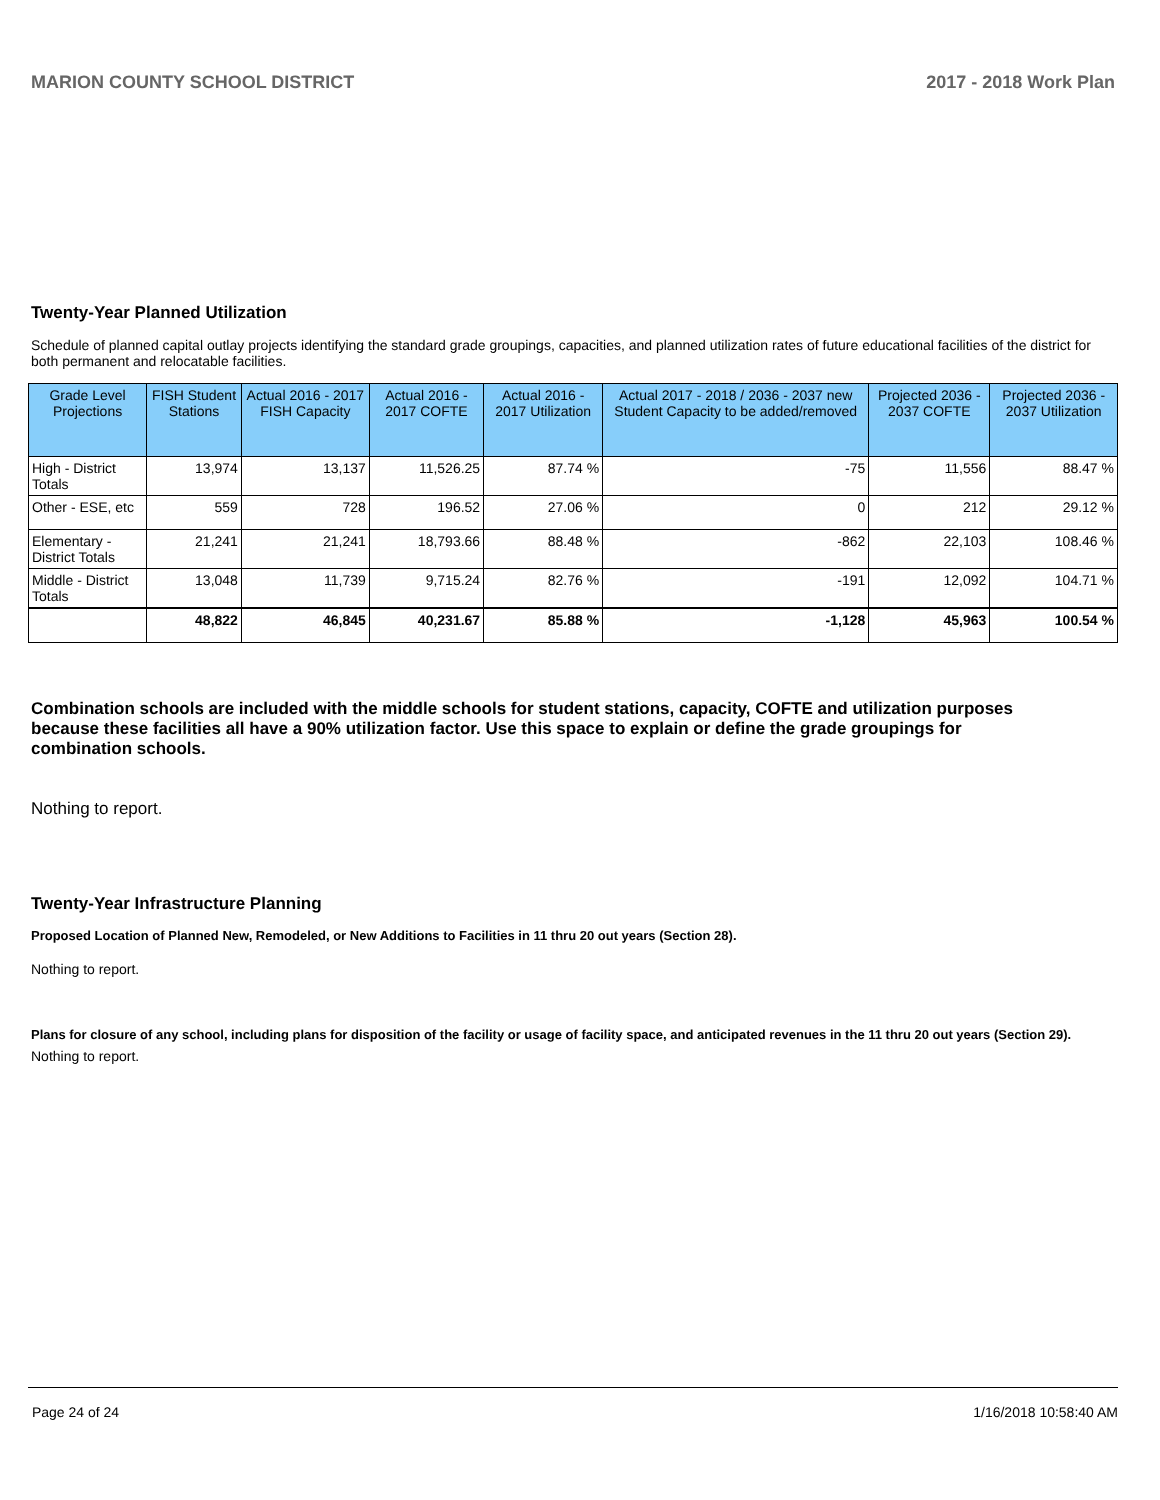MARION COUNTY SCHOOL DISTRICT 2017 - 2018 Work Plan
Twenty-Year Planned Utilization
Schedule of planned capital outlay projects identifying the standard grade groupings, capacities, and planned utilization rates of future educational facilities of the district for both permanent and relocatable facilities.
| Grade Level Projections | FISH Student Stations | Actual 2016 - 2017 FISH Capacity | Actual 2016 - 2017 COFTE | Actual 2016 - 2017 Utilization | Actual 2017 - 2018 / 2036 - 2037 new Student Capacity to be added/removed | Projected 2036 - 2037 COFTE | Projected 2036 - 2037 Utilization |
| --- | --- | --- | --- | --- | --- | --- | --- |
| High - District Totals | 13,974 | 13,137 | 11,526.25 | 87.74 % | -75 | 11,556 | 88.47 % |
| Other - ESE, etc | 559 | 728 | 196.52 | 27.06 % | 0 | 212 | 29.12 % |
| Elementary - District Totals | 21,241 | 21,241 | 18,793.66 | 88.48 % | -862 | 22,103 | 108.46 % |
| Middle - District Totals | 13,048 | 11,739 | 9,715.24 | 82.76 % | -191 | 12,092 | 104.71 % |
| | 48,822 | 46,845 | 40,231.67 | 85.88 % | -1,128 | 45,963 | 100.54 % |
Combination schools are included with the middle schools for student stations, capacity, COFTE and utilization purposes because these facilities all have a 90% utilization factor. Use this space to explain or define the grade groupings for combination schools.
Nothing to report.
Twenty-Year Infrastructure Planning
Proposed Location of Planned New, Remodeled, or New Additions to Facilities in 11 thru 20 out years (Section 28).
Nothing to report.
Plans for closure of any school, including plans for disposition of the facility or usage of facility space, and anticipated revenues in the 11 thru 20 out years (Section 29).
Nothing to report.
Page 24 of 24 1/16/2018 10:58:40 AM